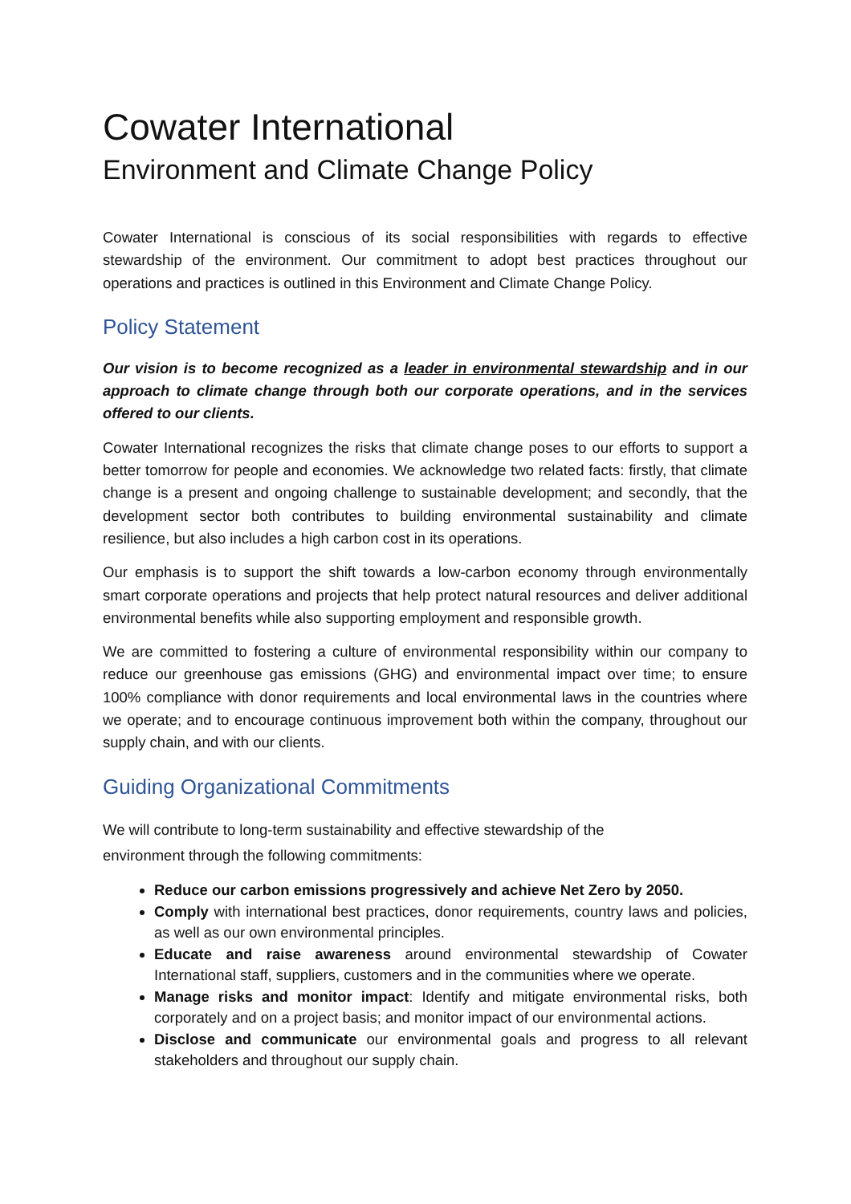Cowater International
Environment and Climate Change Policy
Cowater International is conscious of its social responsibilities with regards to effective stewardship of the environment. Our commitment to adopt best practices throughout our operations and practices is outlined in this Environment and Climate Change Policy.
Policy Statement
Our vision is to become recognized as a leader in environmental stewardship and in our approach to climate change through both our corporate operations, and in the services offered to our clients.
Cowater International recognizes the risks that climate change poses to our efforts to support a better tomorrow for people and economies. We acknowledge two related facts: firstly, that climate change is a present and ongoing challenge to sustainable development; and secondly, that the development sector both contributes to building environmental sustainability and climate resilience, but also includes a high carbon cost in its operations.
Our emphasis is to support the shift towards a low-carbon economy through environmentally smart corporate operations and projects that help protect natural resources and deliver additional environmental benefits while also supporting employment and responsible growth.
We are committed to fostering a culture of environmental responsibility within our company to reduce our greenhouse gas emissions (GHG) and environmental impact over time; to ensure 100% compliance with donor requirements and local environmental laws in the countries where we operate; and to encourage continuous improvement both within the company, throughout our supply chain, and with our clients.
Guiding Organizational Commitments
We will contribute to long-term sustainability and effective stewardship of the environment through the following commitments:
Reduce our carbon emissions progressively and achieve Net Zero by 2050.
Comply with international best practices, donor requirements, country laws and policies, as well as our own environmental principles.
Educate and raise awareness around environmental stewardship of Cowater International staff, suppliers, customers and in the communities where we operate.
Manage risks and monitor impact: Identify and mitigate environmental risks, both corporately and on a project basis; and monitor impact of our environmental actions.
Disclose and communicate our environmental goals and progress to all relevant stakeholders and throughout our supply chain.